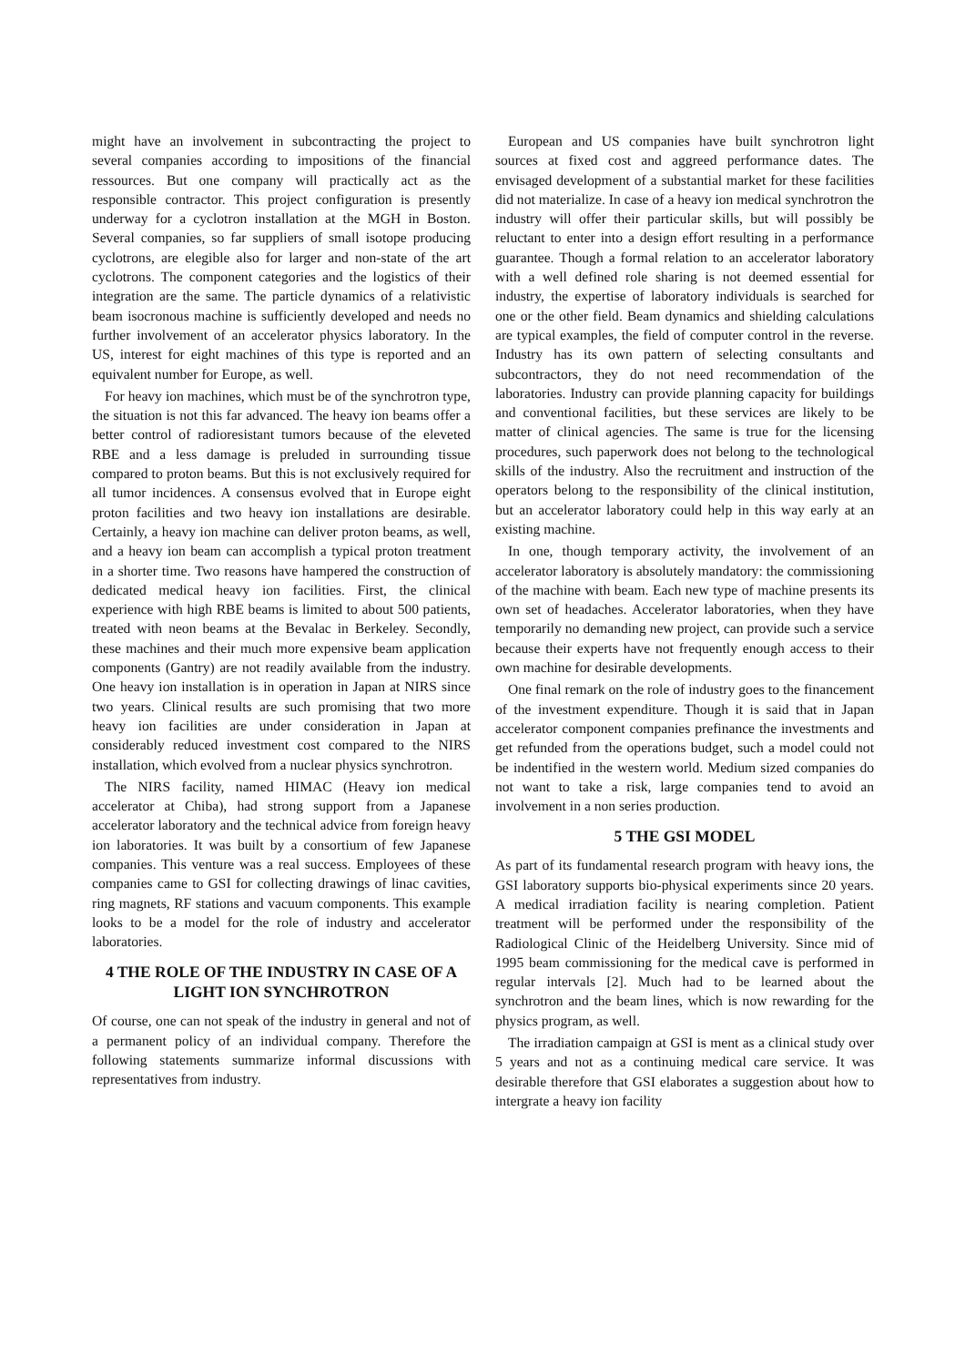might have an involvement in subcontracting the project to several companies according to impositions of the financial ressources. But one company will practically act as the responsible contractor. This project configuration is presently underway for a cyclotron installation at the MGH in Boston. Several companies, so far suppliers of small isotope producing cyclotrons, are elegible also for larger and non-state of the art cyclotrons. The component categories and the logistics of their integration are the same. The particle dynamics of a relativistic beam isocronous machine is sufficiently developed and needs no further involvement of an accelerator physics laboratory. In the US, interest for eight machines of this type is reported and an equivalent number for Europe, as well.
For heavy ion machines, which must be of the synchrotron type, the situation is not this far advanced. The heavy ion beams offer a better control of radioresistant tumors because of the eleveted RBE and a less damage is preluded in surrounding tissue compared to proton beams. But this is not exclusively required for all tumor incidences. A consensus evolved that in Europe eight proton facilities and two heavy ion installations are desirable. Certainly, a heavy ion machine can deliver proton beams, as well, and a heavy ion beam can accomplish a typical proton treatment in a shorter time. Two reasons have hampered the construction of dedicated medical heavy ion facilities. First, the clinical experience with high RBE beams is limited to about 500 patients, treated with neon beams at the Bevalac in Berkeley. Secondly, these machines and their much more expensive beam application components (Gantry) are not readily available from the industry. One heavy ion installation is in operation in Japan at NIRS since two years. Clinical results are such promising that two more heavy ion facilities are under consideration in Japan at considerably reduced investment cost compared to the NIRS installation, which evolved from a nuclear physics synchrotron.
The NIRS facility, named HIMAC (Heavy ion medical accelerator at Chiba), had strong support from a Japanese accelerator laboratory and the technical advice from foreign heavy ion laboratories. It was built by a consortium of few Japanese companies. This venture was a real success. Employees of these companies came to GSI for collecting drawings of linac cavities, ring magnets, RF stations and vacuum components. This example looks to be a model for the role of industry and accelerator laboratories.
4 THE ROLE OF THE INDUSTRY IN CASE OF A LIGHT ION SYNCHROTRON
Of course, one can not speak of the industry in general and not of a permanent policy of an individual company. Therefore the following statements summarize informal discussions with representatives from industry.
European and US companies have built synchrotron light sources at fixed cost and aggreed performance dates. The envisaged development of a substantial market for these facilities did not materialize. In case of a heavy ion medical synchrotron the industry will offer their particular skills, but will possibly be reluctant to enter into a design effort resulting in a performance guarantee. Though a formal relation to an accelerator laboratory with a well defined role sharing is not deemed essential for industry, the expertise of laboratory individuals is searched for one or the other field. Beam dynamics and shielding calculations are typical examples, the field of computer control in the reverse. Industry has its own pattern of selecting consultants and subcontractors, they do not need recommendation of the laboratories. Industry can provide planning capacity for buildings and conventional facilities, but these services are likely to be matter of clinical agencies. The same is true for the licensing procedures, such paperwork does not belong to the technological skills of the industry. Also the recruitment and instruction of the operators belong to the responsibility of the clinical institution, but an accelerator laboratory could help in this way early at an existing machine.
In one, though temporary activity, the involvement of an accelerator laboratory is absolutely mandatory: the commissioning of the machine with beam. Each new type of machine presents its own set of headaches. Accelerator laboratories, when they have temporarily no demanding new project, can provide such a service because their experts have not frequently enough access to their own machine for desirable developments.
One final remark on the role of industry goes to the financement of the investment expenditure. Though it is said that in Japan accelerator component companies prefinance the investments and get refunded from the operations budget, such a model could not be indentified in the western world. Medium sized companies do not want to take a risk, large companies tend to avoid an involvement in a non series production.
5 THE GSI MODEL
As part of its fundamental research program with heavy ions, the GSI laboratory supports bio-physical experiments since 20 years. A medical irradiation facility is nearing completion. Patient treatment will be performed under the responsibility of the Radiological Clinic of the Heidelberg University. Since mid of 1995 beam commissioning for the medical cave is performed in regular intervals [2]. Much had to be learned about the synchrotron and the beam lines, which is now rewarding for the physics program, as well.
The irradiation campaign at GSI is ment as a clinical study over 5 years and not as a continuing medical care service. It was desirable therefore that GSI elaborates a suggestion about how to intergrate a heavy ion facility